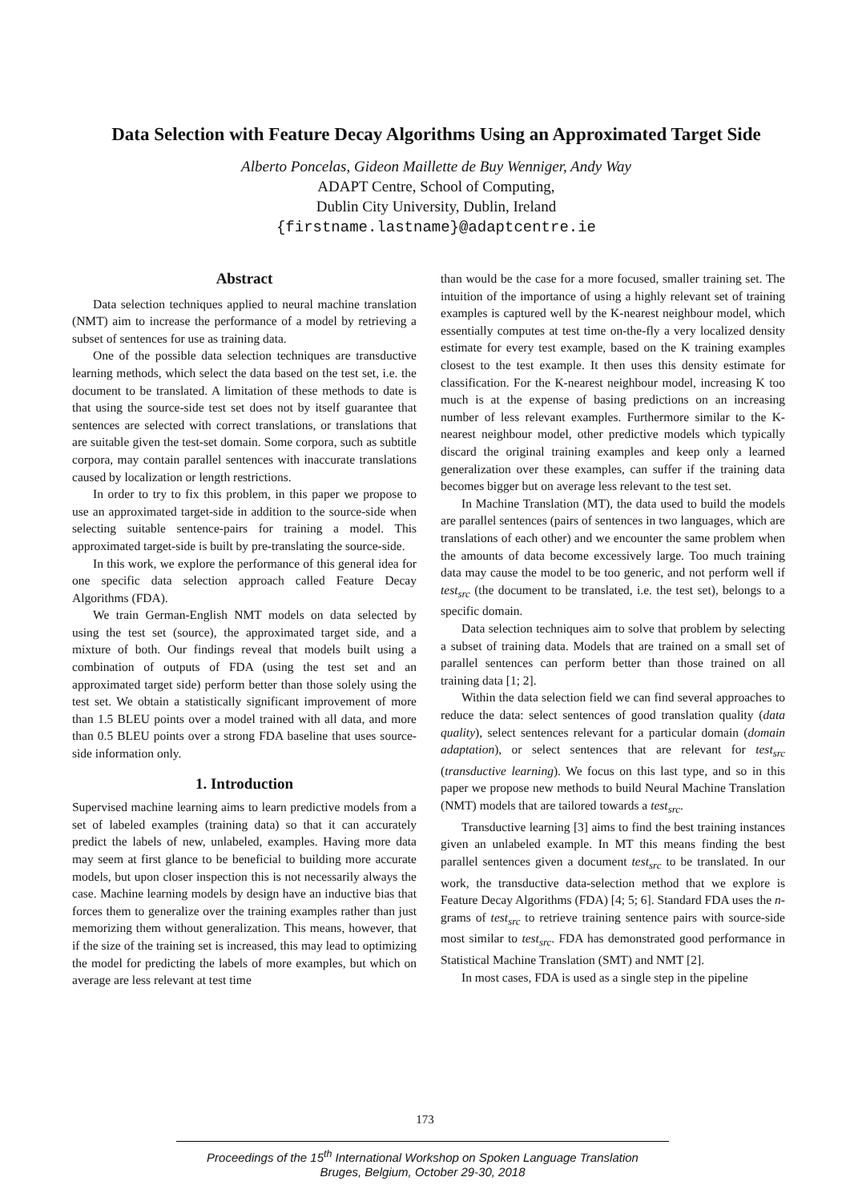Data Selection with Feature Decay Algorithms Using an Approximated Target Side
Alberto Poncelas, Gideon Maillette de Buy Wenniger, Andy Way
ADAPT Centre, School of Computing,
Dublin City University, Dublin, Ireland
{firstname.lastname}@adaptcentre.ie
Abstract
Data selection techniques applied to neural machine translation (NMT) aim to increase the performance of a model by retrieving a subset of sentences for use as training data.
One of the possible data selection techniques are transductive learning methods, which select the data based on the test set, i.e. the document to be translated. A limitation of these methods to date is that using the source-side test set does not by itself guarantee that sentences are selected with correct translations, or translations that are suitable given the test-set domain. Some corpora, such as subtitle corpora, may contain parallel sentences with inaccurate translations caused by localization or length restrictions.
In order to try to fix this problem, in this paper we propose to use an approximated target-side in addition to the source-side when selecting suitable sentence-pairs for training a model. This approximated target-side is built by pre-translating the source-side.
In this work, we explore the performance of this general idea for one specific data selection approach called Feature Decay Algorithms (FDA).
We train German-English NMT models on data selected by using the test set (source), the approximated target side, and a mixture of both. Our findings reveal that models built using a combination of outputs of FDA (using the test set and an approximated target side) perform better than those solely using the test set. We obtain a statistically significant improvement of more than 1.5 BLEU points over a model trained with all data, and more than 0.5 BLEU points over a strong FDA baseline that uses source-side information only.
1. Introduction
Supervised machine learning aims to learn predictive models from a set of labeled examples (training data) so that it can accurately predict the labels of new, unlabeled, examples. Having more data may seem at first glance to be beneficial to building more accurate models, but upon closer inspection this is not necessarily always the case. Machine learning models by design have an inductive bias that forces them to generalize over the training examples rather than just memorizing them without generalization. This means, however, that if the size of the training set is increased, this may lead to optimizing the model for predicting the labels of more examples, but which on average are less relevant at test time
than would be the case for a more focused, smaller training set. The intuition of the importance of using a highly relevant set of training examples is captured well by the K-nearest neighbour model, which essentially computes at test time on-the-fly a very localized density estimate for every test example, based on the K training examples closest to the test example. It then uses this density estimate for classification. For the K-nearest neighbour model, increasing K too much is at the expense of basing predictions on an increasing number of less relevant examples. Furthermore similar to the K-nearest neighbour model, other predictive models which typically discard the original training examples and keep only a learned generalization over these examples, can suffer if the training data becomes bigger but on average less relevant to the test set.
In Machine Translation (MT), the data used to build the models are parallel sentences (pairs of sentences in two languages, which are translations of each other) and we encounter the same problem when the amounts of data become excessively large. Too much training data may cause the model to be too generic, and not perform well if test<sub>src</sub> (the document to be translated, i.e. the test set), belongs to a specific domain.
Data selection techniques aim to solve that problem by selecting a subset of training data. Models that are trained on a small set of parallel sentences can perform better than those trained on all training data [1; 2].
Within the data selection field we can find several approaches to reduce the data: select sentences of good translation quality (data quality), select sentences relevant for a particular domain (domain adaptation), or select sentences that are relevant for test<sub>src</sub> (transductive learning). We focus on this last type, and so in this paper we propose new methods to build Neural Machine Translation (NMT) models that are tailored towards a test<sub>src</sub>.
Transductive learning [3] aims to find the best training instances given an unlabeled example. In MT this means finding the best parallel sentences given a document test<sub>src</sub> to be translated. In our work, the transductive data-selection method that we explore is Feature Decay Algorithms (FDA) [4; 5; 6]. Standard FDA uses the n-grams of test<sub>src</sub> to retrieve training sentence pairs with source-side most similar to test<sub>src</sub>. FDA has demonstrated good performance in Statistical Machine Translation (SMT) and NMT [2].
In most cases, FDA is used as a single step in the pipeline
173
Proceedings of the 15<sup>th</sup> International Workshop on Spoken Language Translation
Bruges, Belgium, October 29-30, 2018